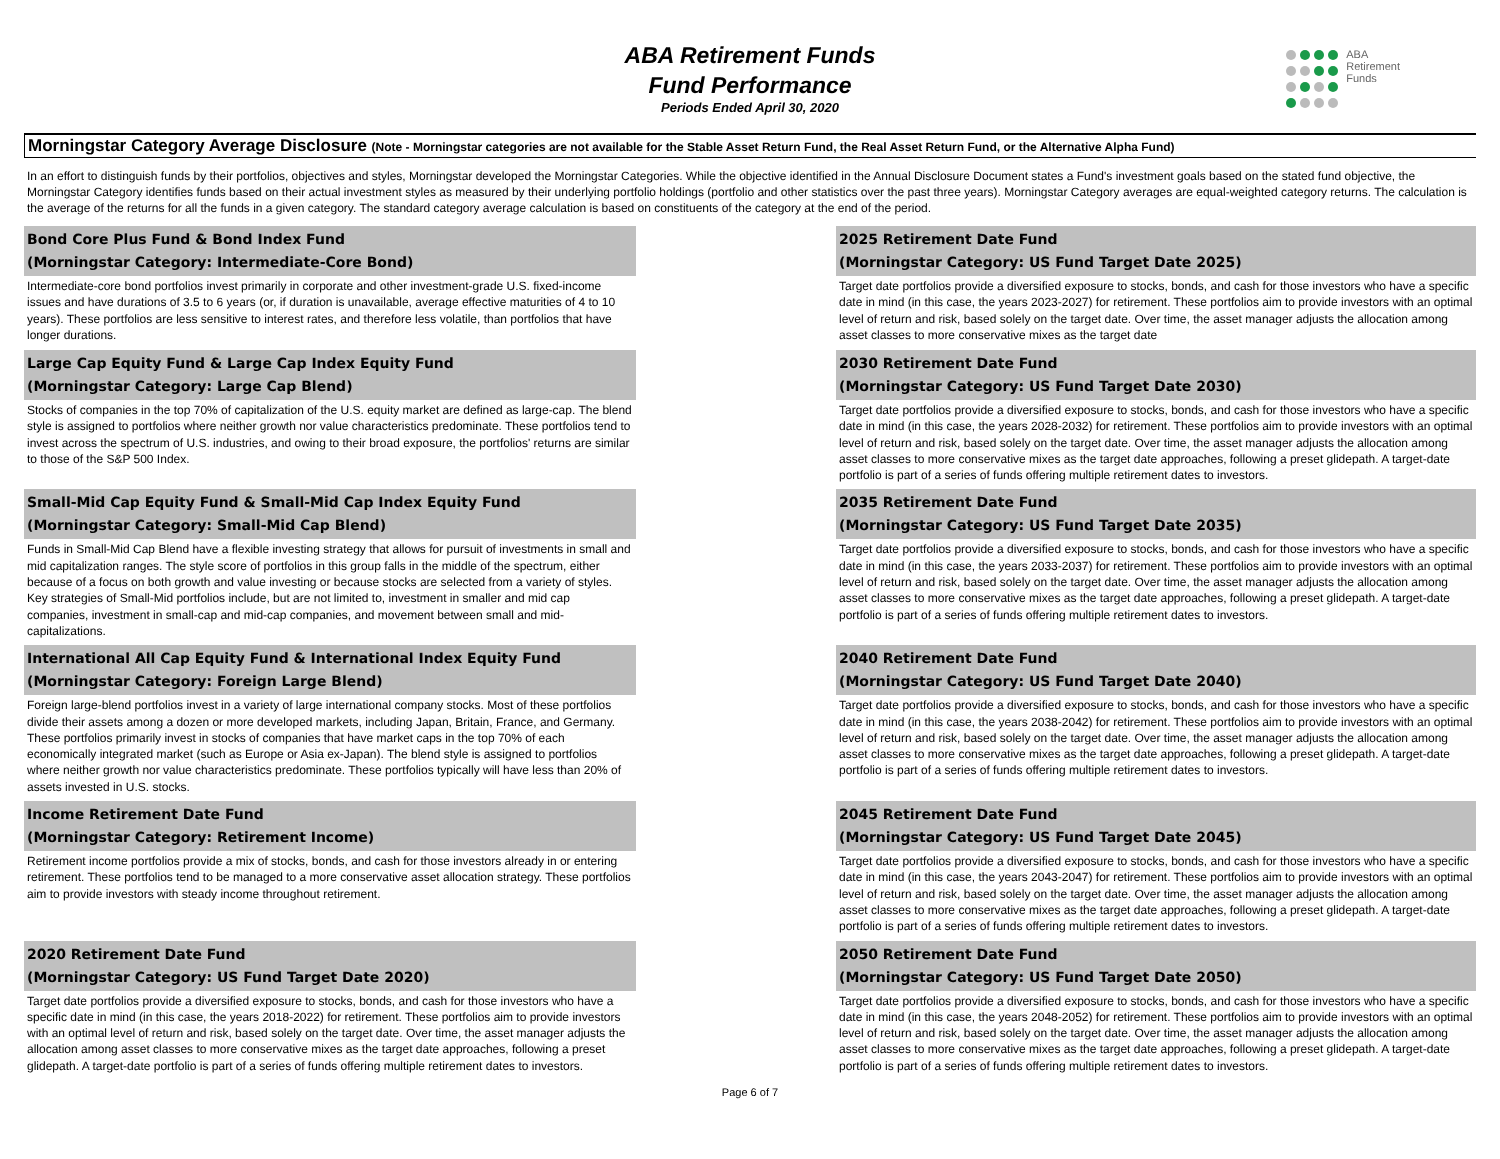ABA
Retirement
Funds
ABA Retirement Funds
Fund Performance
Periods Ended April 30, 2020
Morningstar Category Average Disclosure (Note - Morningstar categories are not available for the Stable Asset Return Fund, the Real Asset Return Fund, or the Alternative Alpha Fund)
In an effort to distinguish funds by their portfolios, objectives and styles, Morningstar developed the Morningstar Categories. While the objective identified in the Annual Disclosure Document states a Fund's investment goals based on the stated fund objective, the Morningstar Category identifies funds based on their actual investment styles as measured by their underlying portfolio holdings (portfolio and other statistics over the past three years). Morningstar Category averages are equal-weighted category returns. The calculation is the average of the returns for all the funds in a given category. The standard category average calculation is based on constituents of the category at the end of the period.
Bond Core Plus Fund & Bond Index Fund
(Morningstar Category: Intermediate-Core Bond)
Intermediate-core bond portfolios invest primarily in corporate and other investment-grade U.S. fixed-income issues and have durations of 3.5 to 6 years (or, if duration is unavailable, average effective maturities of 4 to 10 years). These portfolios are less sensitive to interest rates, and therefore less volatile, than portfolios that have longer durations.
2025 Retirement Date Fund
(Morningstar Category: US Fund Target Date 2025)
Target date portfolios provide a diversified exposure to stocks, bonds, and cash for those investors who have a specific date in mind (in this case, the years 2023-2027) for retirement. These portfolios aim to provide investors with an optimal level of return and risk, based solely on the target date. Over time, the asset manager adjusts the allocation among asset classes to more conservative mixes as the target date
Large Cap Equity Fund & Large Cap Index Equity Fund
(Morningstar Category: Large Cap Blend)
Stocks of companies in the top 70% of capitalization of the U.S. equity market are defined as large-cap. The blend style is assigned to portfolios where neither growth nor value characteristics predominate. These portfolios tend to invest across the spectrum of U.S. industries, and owing to their broad exposure, the portfolios' returns are similar to those of the S&P 500 Index.
2030 Retirement Date Fund
(Morningstar Category: US Fund Target Date 2030)
Target date portfolios provide a diversified exposure to stocks, bonds, and cash for those investors who have a specific date in mind (in this case, the years 2028-2032) for retirement. These portfolios aim to provide investors with an optimal level of return and risk, based solely on the target date. Over time, the asset manager adjusts the allocation among asset classes to more conservative mixes as the target date approaches, following a preset glidepath. A target-date portfolio is part of a series of funds offering multiple retirement dates to investors.
Small-Mid Cap Equity Fund & Small-Mid Cap Index Equity Fund
(Morningstar Category: Small-Mid Cap Blend)
Funds in Small-Mid Cap Blend have a flexible investing strategy that allows for pursuit of investments in small and mid capitalization ranges. The style score of portfolios in this group falls in the middle of the spectrum, either because of a focus on both growth and value investing or because stocks are selected from a variety of styles. Key strategies of Small-Mid portfolios include, but are not limited to, investment in smaller and mid cap companies, investment in small-cap and mid-cap companies, and movement between small and mid-capitalizations.
2035 Retirement Date Fund
(Morningstar Category: US Fund Target Date 2035)
Target date portfolios provide a diversified exposure to stocks, bonds, and cash for those investors who have a specific date in mind (in this case, the years 2033-2037) for retirement. These portfolios aim to provide investors with an optimal level of return and risk, based solely on the target date. Over time, the asset manager adjusts the allocation among asset classes to more conservative mixes as the target date approaches, following a preset glidepath. A target-date portfolio is part of a series of funds offering multiple retirement dates to investors.
International All Cap Equity Fund & International Index Equity Fund
(Morningstar Category: Foreign Large Blend)
Foreign large-blend portfolios invest in a variety of large international company stocks. Most of these portfolios divide their assets among a dozen or more developed markets, including Japan, Britain, France, and Germany. These portfolios primarily invest in stocks of companies that have market caps in the top 70% of each economically integrated market (such as Europe or Asia ex-Japan). The blend style is assigned to portfolios where neither growth nor value characteristics predominate. These portfolios typically will have less than 20% of assets invested in U.S. stocks.
2040 Retirement Date Fund
(Morningstar Category: US Fund Target Date 2040)
Target date portfolios provide a diversified exposure to stocks, bonds, and cash for those investors who have a specific date in mind (in this case, the years 2038-2042) for retirement. These portfolios aim to provide investors with an optimal level of return and risk, based solely on the target date. Over time, the asset manager adjusts the allocation among asset classes to more conservative mixes as the target date approaches, following a preset glidepath. A target-date portfolio is part of a series of funds offering multiple retirement dates to investors.
Income Retirement Date Fund
(Morningstar Category: Retirement Income)
Retirement income portfolios provide a mix of stocks, bonds, and cash for those investors already in or entering retirement. These portfolios tend to be managed to a more conservative asset allocation strategy. These portfolios aim to provide investors with steady income throughout retirement.
2045 Retirement Date Fund
(Morningstar Category: US Fund Target Date 2045)
Target date portfolios provide a diversified exposure to stocks, bonds, and cash for those investors who have a specific date in mind (in this case, the years 2043-2047) for retirement. These portfolios aim to provide investors with an optimal level of return and risk, based solely on the target date. Over time, the asset manager adjusts the allocation among asset classes to more conservative mixes as the target date approaches, following a preset glidepath. A target-date portfolio is part of a series of funds offering multiple retirement dates to investors.
2020 Retirement Date Fund
(Morningstar Category: US Fund Target Date 2020)
Target date portfolios provide a diversified exposure to stocks, bonds, and cash for those investors who have a specific date in mind (in this case, the years 2018-2022) for retirement. These portfolios aim to provide investors with an optimal level of return and risk, based solely on the target date. Over time, the asset manager adjusts the allocation among asset classes to more conservative mixes as the target date approaches, following a preset glidepath. A target-date portfolio is part of a series of funds offering multiple retirement dates to investors.
2050 Retirement Date Fund
(Morningstar Category: US Fund Target Date 2050)
Target date portfolios provide a diversified exposure to stocks, bonds, and cash for those investors who have a specific date in mind (in this case, the years 2048-2052) for retirement. These portfolios aim to provide investors with an optimal level of return and risk, based solely on the target date. Over time, the asset manager adjusts the allocation among asset classes to more conservative mixes as the target date approaches, following a preset glidepath. A target-date portfolio is part of a series of funds offering multiple retirement dates to investors.
Page 6 of 7